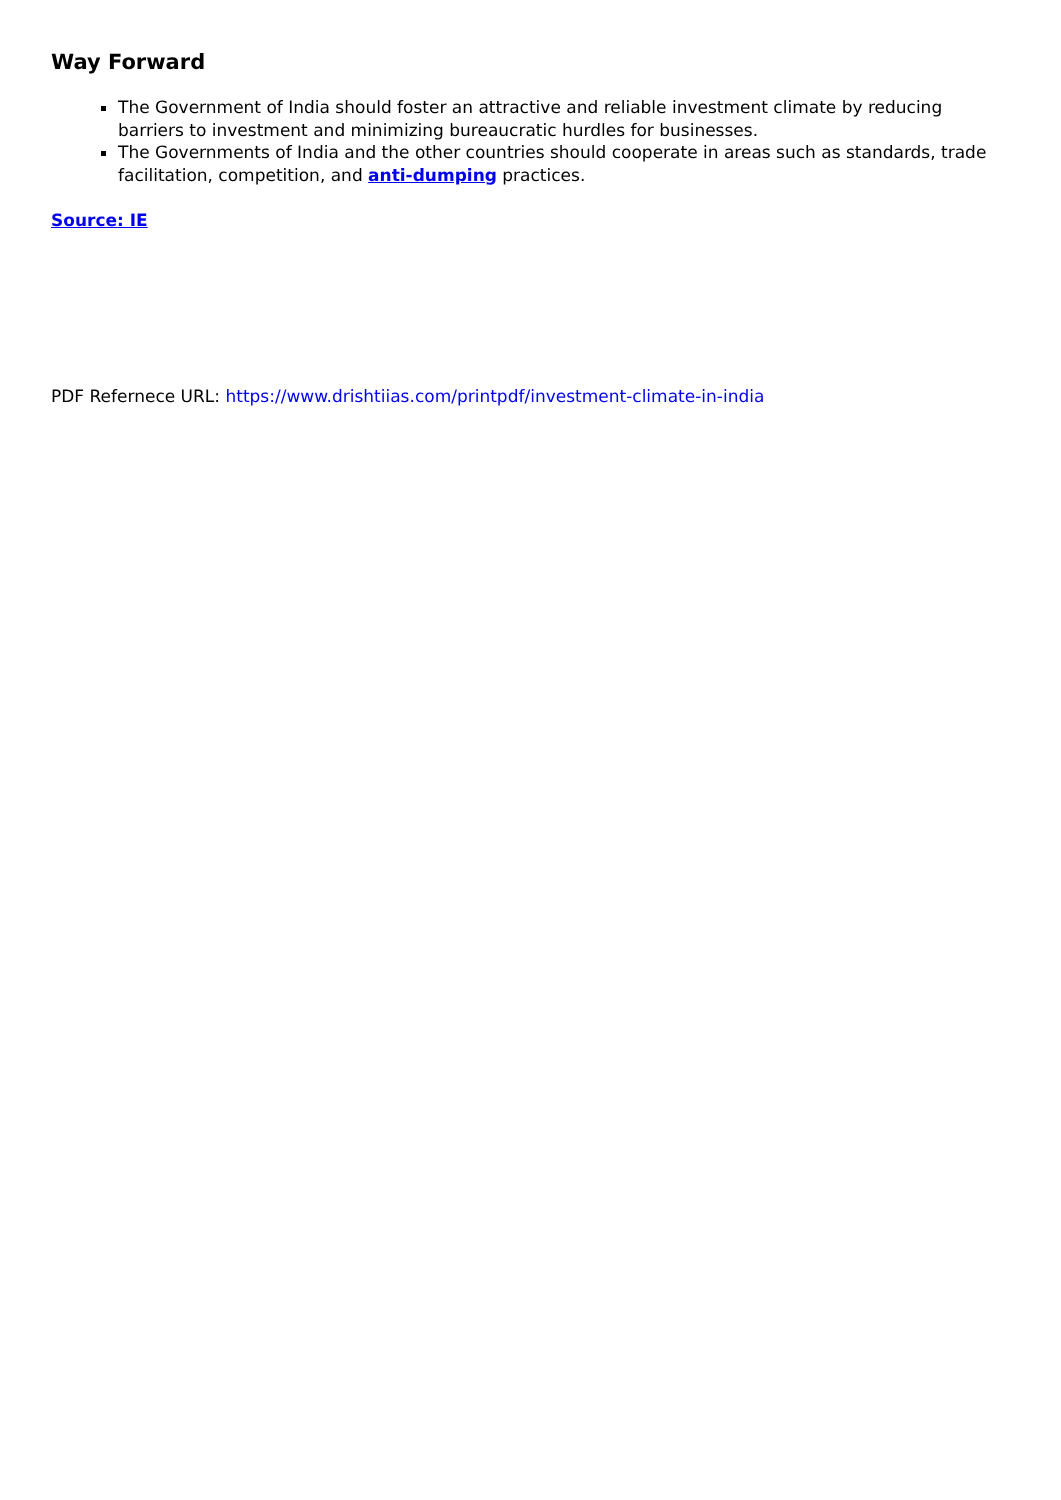Way Forward
The Government of India should foster an attractive and reliable investment climate by reducing barriers to investment and minimizing bureaucratic hurdles for businesses.
The Governments of India and the other countries should cooperate in areas such as standards, trade facilitation, competition, and anti-dumping practices.
Source: IE
PDF Refernece URL: https://www.drishtiias.com/printpdf/investment-climate-in-india